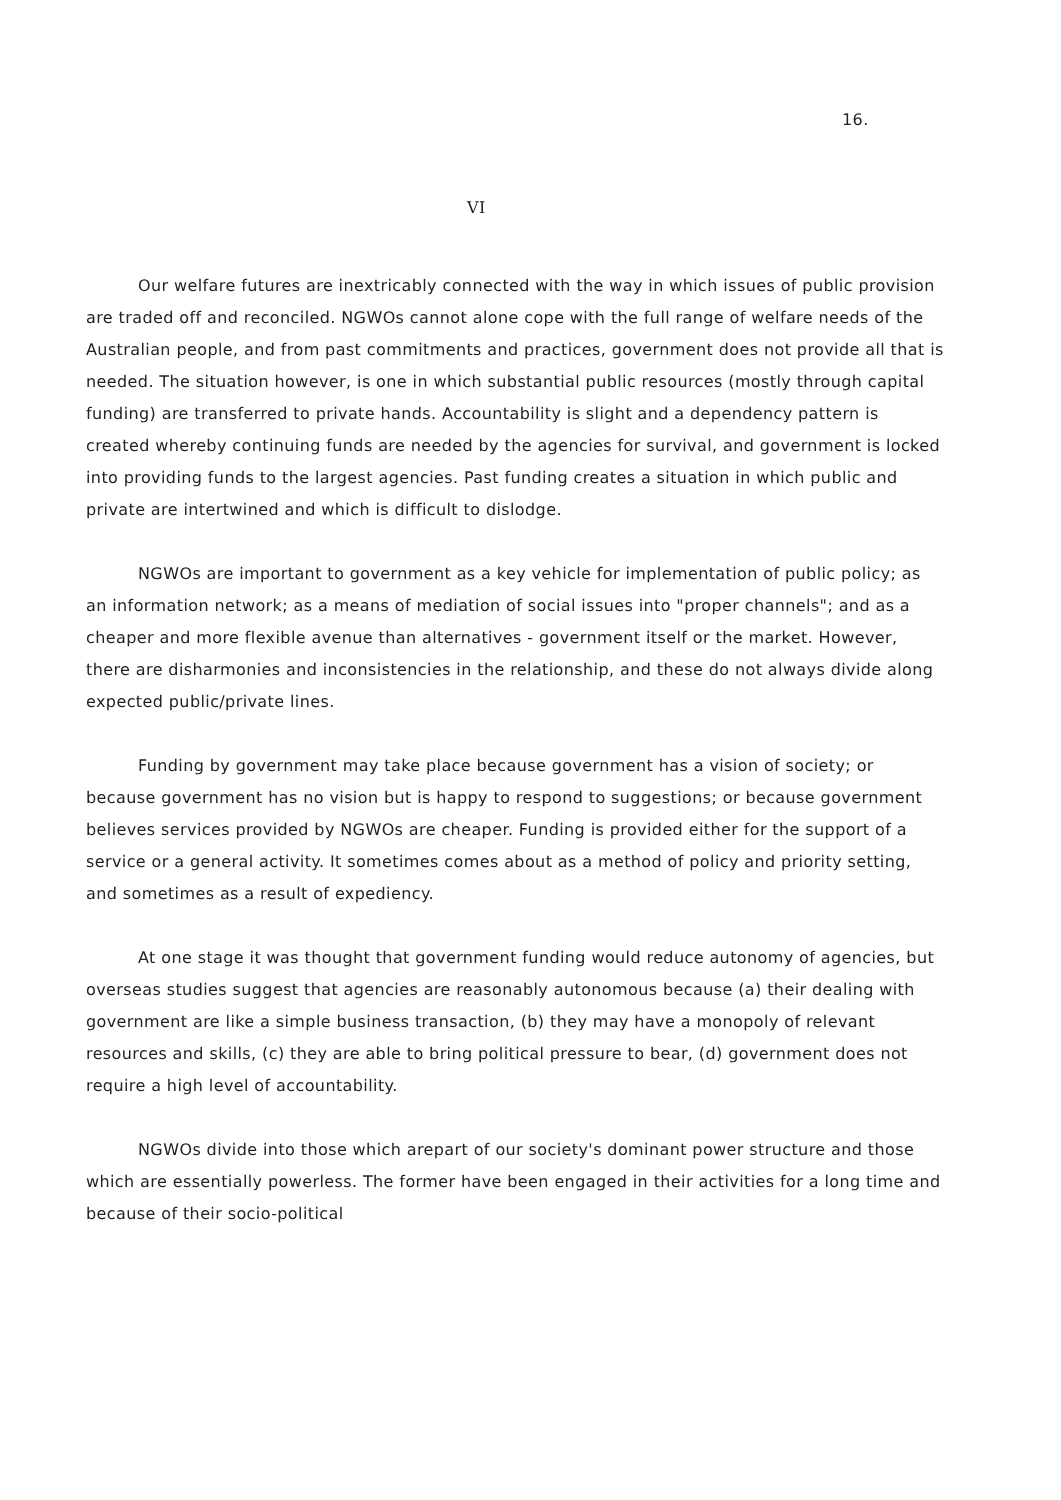16.
VI
Our welfare futures are inextricably connected with the way in which issues of public provision are traded off and reconciled. NGWOs cannot alone cope with the full range of welfare needs of the Australian people, and from past commitments and practices, government does not provide all that is needed. The situation however, is one in which substantial public resources (mostly through capital funding) are transferred to private hands. Accountability is slight and a dependency pattern is created whereby continuing funds are needed by the agencies for survival, and government is locked into providing funds to the largest agencies. Past funding creates a situation in which public and private are intertwined and which is difficult to dislodge.
NGWOs are important to government as a key vehicle for implementation of public policy; as an information network; as a means of mediation of social issues into "proper channels"; and as a cheaper and more flexible avenue than alternatives - government itself or the market. However, there are disharmonies and inconsistencies in the relationship, and these do not always divide along expected public/private lines.
Funding by government may take place because government has a vision of society; or because government has no vision but is happy to respond to suggestions; or because government believes services provided by NGWOs are cheaper. Funding is provided either for the support of a service or a general activity. It sometimes comes about as a method of policy and priority setting, and sometimes as a result of expediency.
At one stage it was thought that government funding would reduce autonomy of agencies, but overseas studies suggest that agencies are reasonably autonomous because (a) their dealing with government are like a simple business transaction, (b) they may have a monopoly of relevant resources and skills, (c) they are able to bring political pressure to bear, (d) government does not require a high level of accountability.
NGWOs divide into those which arepart of our society's dominant power structure and those which are essentially powerless. The former have been engaged in their activities for a long time and because of their socio-political